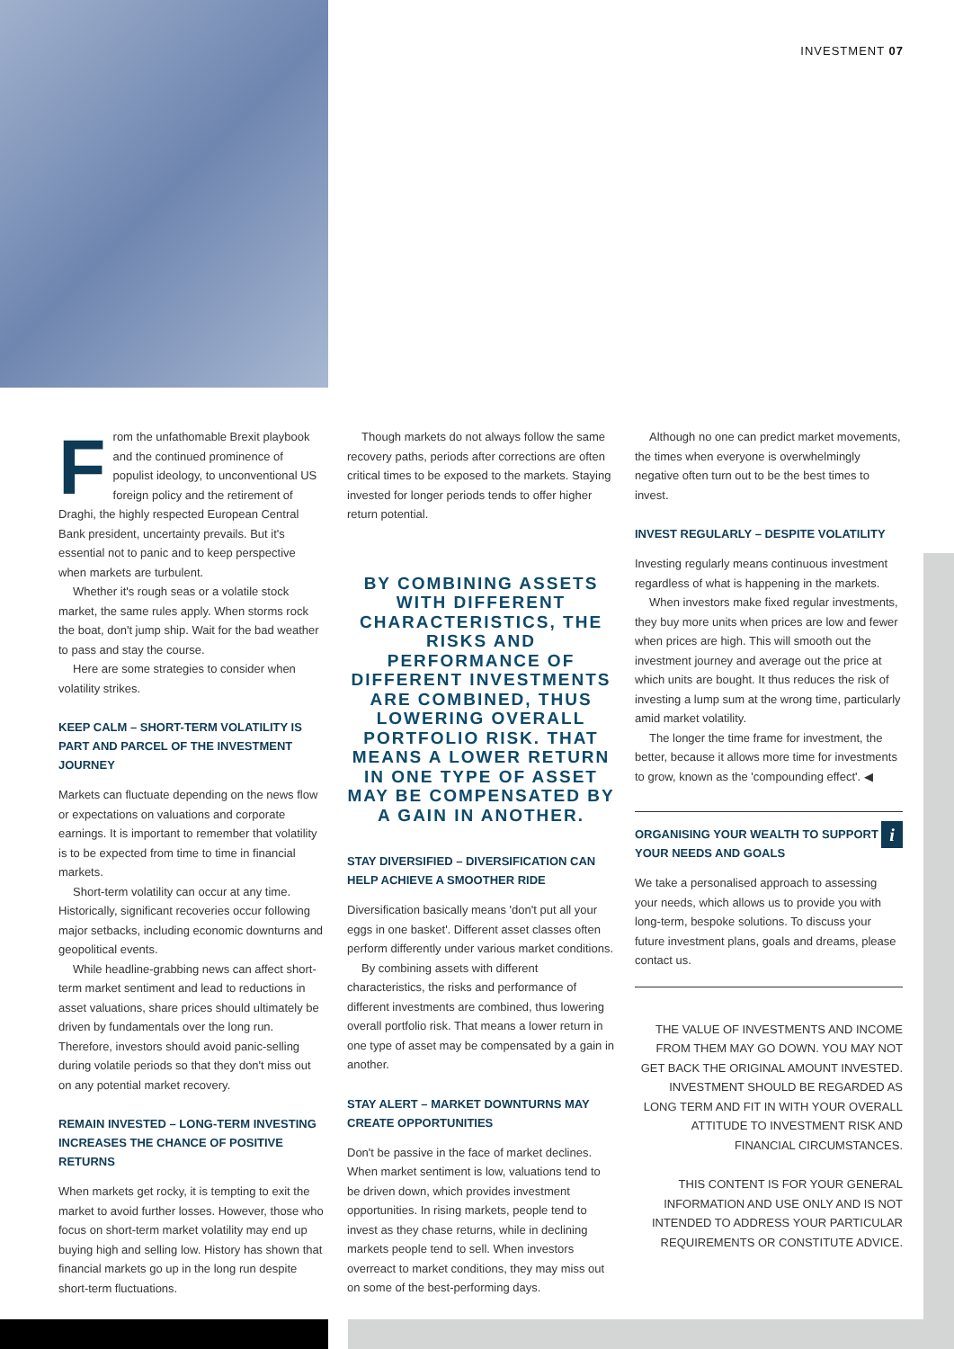INVESTMENT 07
From the unfathomable Brexit playbook and the continued prominence of populist ideology, to unconventional US foreign policy and the retirement of Draghi, the highly respected European Central Bank president, uncertainty prevails. But it's essential not to panic and to keep perspective when markets are turbulent.
Whether it's rough seas or a volatile stock market, the same rules apply. When storms rock the boat, don't jump ship. Wait for the bad weather to pass and stay the course.
Here are some strategies to consider when volatility strikes.
KEEP CALM – SHORT-TERM VOLATILITY IS PART AND PARCEL OF THE INVESTMENT JOURNEY
Markets can fluctuate depending on the news flow or expectations on valuations and corporate earnings. It is important to remember that volatility is to be expected from time to time in financial markets.
Short-term volatility can occur at any time. Historically, significant recoveries occur following major setbacks, including economic downturns and geopolitical events.
While headline-grabbing news can affect short-term market sentiment and lead to reductions in asset valuations, share prices should ultimately be driven by fundamentals over the long run. Therefore, investors should avoid panic-selling during volatile periods so that they don't miss out on any potential market recovery.
REMAIN INVESTED – LONG-TERM INVESTING INCREASES THE CHANCE OF POSITIVE RETURNS
When markets get rocky, it is tempting to exit the market to avoid further losses. However, those who focus on short-term market volatility may end up buying high and selling low. History has shown that financial markets go up in the long run despite short-term fluctuations.
Though markets do not always follow the same recovery paths, periods after corrections are often critical times to be exposed to the markets. Staying invested for longer periods tends to offer higher return potential.
BY COMBINING ASSETS WITH DIFFERENT CHARACTERISTICS, THE RISKS AND PERFORMANCE OF DIFFERENT INVESTMENTS ARE COMBINED, THUS LOWERING OVERALL PORTFOLIO RISK. THAT MEANS A LOWER RETURN IN ONE TYPE OF ASSET MAY BE COMPENSATED BY A GAIN IN ANOTHER.
STAY DIVERSIFIED – DIVERSIFICATION CAN HELP ACHIEVE A SMOOTHER RIDE
Diversification basically means 'don't put all your eggs in one basket'. Different asset classes often perform differently under various market conditions.
By combining assets with different characteristics, the risks and performance of different investments are combined, thus lowering overall portfolio risk. That means a lower return in one type of asset may be compensated by a gain in another.
STAY ALERT – MARKET DOWNTURNS MAY CREATE OPPORTUNITIES
Don't be passive in the face of market declines. When market sentiment is low, valuations tend to be driven down, which provides investment opportunities. In rising markets, people tend to invest as they chase returns, while in declining markets people tend to sell. When investors overreact to market conditions, they may miss out on some of the best-performing days.
Although no one can predict market movements, the times when everyone is overwhelmingly negative often turn out to be the best times to invest.
INVEST REGULARLY – DESPITE VOLATILITY
Investing regularly means continuous investment regardless of what is happening in the markets.
When investors make fixed regular investments, they buy more units when prices are low and fewer when prices are high. This will smooth out the investment journey and average out the price at which units are bought. It thus reduces the risk of investing a lump sum at the wrong time, particularly amid market volatility.
The longer the time frame for investment, the better, because it allows more time for investments to grow, known as the 'compounding effect'. ◀
i
ORGANISING YOUR WEALTH TO SUPPORT YOUR NEEDS AND GOALS
We take a personalised approach to assessing your needs, which allows us to provide you with long-term, bespoke solutions. To discuss your future investment plans, goals and dreams, please contact us.
THE VALUE OF INVESTMENTS AND INCOME FROM THEM MAY GO DOWN. YOU MAY NOT GET BACK THE ORIGINAL AMOUNT INVESTED. INVESTMENT SHOULD BE REGARDED AS LONG TERM AND FIT IN WITH YOUR OVERALL ATTITUDE TO INVESTMENT RISK AND FINANCIAL CIRCUMSTANCES.
THIS CONTENT IS FOR YOUR GENERAL INFORMATION AND USE ONLY AND IS NOT INTENDED TO ADDRESS YOUR PARTICULAR REQUIREMENTS OR CONSTITUTE ADVICE.